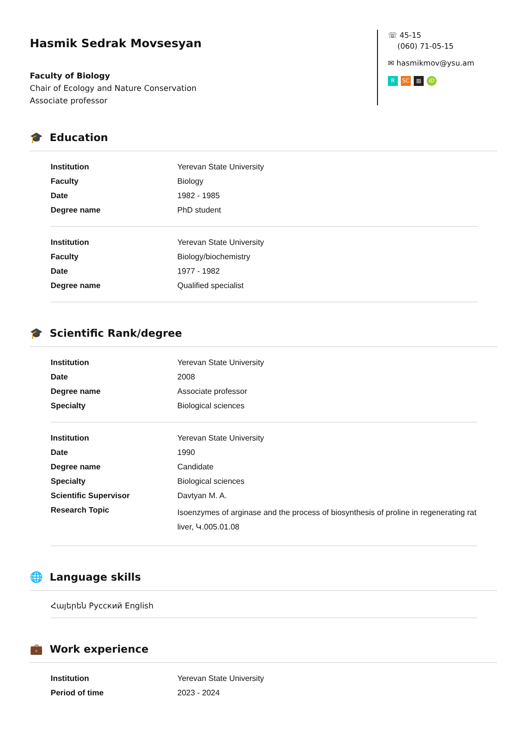Hasmik Sedrak Movsesyan
Faculty of Biology
Chair of Ecology and Nature Conservation
Associate professor
☏ 45-15
(060) 71-05-15
✉ hasmikmov@ysu.am
R SC ▥ iD
🎓 Education
| Institution | Yerevan State University |
| Faculty | Biology |
| Date | 1982 - 1985 |
| Degree name | PhD student |
| Institution | Yerevan State University |
| Faculty | Biology/biochemistry |
| Date | 1977 - 1982 |
| Degree name | Qualified specialist |
🎓 Scientific Rank/degree
| Institution | Yerevan State University |
| Date | 2008 |
| Degree name | Associate professor |
| Specialty | Biological sciences |
| Institution | Yerevan State University |
| Date | 1990 |
| Degree name | Candidate |
| Specialty | Biological sciences |
| Scientific Supervisor | Davtyan M. A. |
| Research Topic | Isoenzymes of arginase and the process of biosynthesis of proline in regenerating rat liver, Կ.005.01.08 |
🌐 Language skills
Հայերեն Русский English
💼 Work experience
| Institution | Yerevan State University |
| Period of time | 2023 - 2024 |